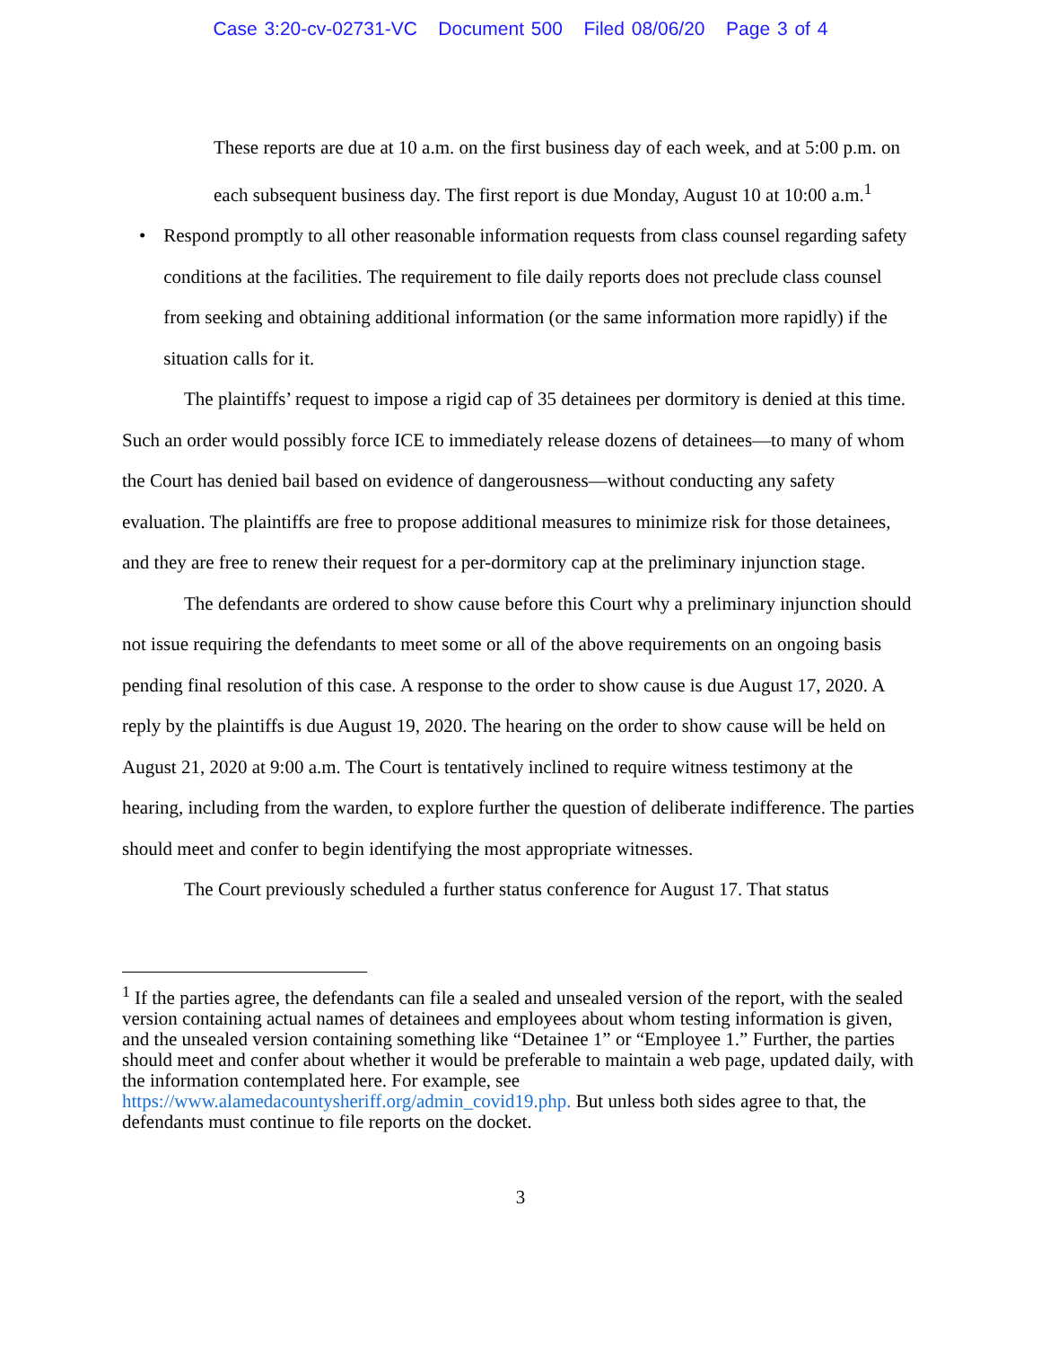Case 3:20-cv-02731-VC Document 500 Filed 08/06/20 Page 3 of 4
These reports are due at 10 a.m. on the first business day of each week, and at 5:00 p.m. on each subsequent business day. The first report is due Monday, August 10 at 10:00 a.m.<sup>1</sup>
• Respond promptly to all other reasonable information requests from class counsel regarding safety conditions at the facilities. The requirement to file daily reports does not preclude class counsel from seeking and obtaining additional information (or the same information more rapidly) if the situation calls for it.
The plaintiffs’ request to impose a rigid cap of 35 detainees per dormitory is denied at this time. Such an order would possibly force ICE to immediately release dozens of detainees—to many of whom the Court has denied bail based on evidence of dangerousness—without conducting any safety evaluation. The plaintiffs are free to propose additional measures to minimize risk for those detainees, and they are free to renew their request for a per-dormitory cap at the preliminary injunction stage.
The defendants are ordered to show cause before this Court why a preliminary injunction should not issue requiring the defendants to meet some or all of the above requirements on an ongoing basis pending final resolution of this case. A response to the order to show cause is due August 17, 2020. A reply by the plaintiffs is due August 19, 2020. The hearing on the order to show cause will be held on August 21, 2020 at 9:00 a.m. The Court is tentatively inclined to require witness testimony at the hearing, including from the warden, to explore further the question of deliberate indifference. The parties should meet and confer to begin identifying the most appropriate witnesses.
The Court previously scheduled a further status conference for August 17. That status
<sup>1</sup> If the parties agree, the defendants can file a sealed and unsealed version of the report, with the sealed version containing actual names of detainees and employees about whom testing information is given, and the unsealed version containing something like “Detainee 1” or “Employee 1.” Further, the parties should meet and confer about whether it would be preferable to maintain a web page, updated daily, with the information contemplated here. For example, see https://www.alamedacountysheriff.org/admin_covid19.php. But unless both sides agree to that, the defendants must continue to file reports on the docket.
3